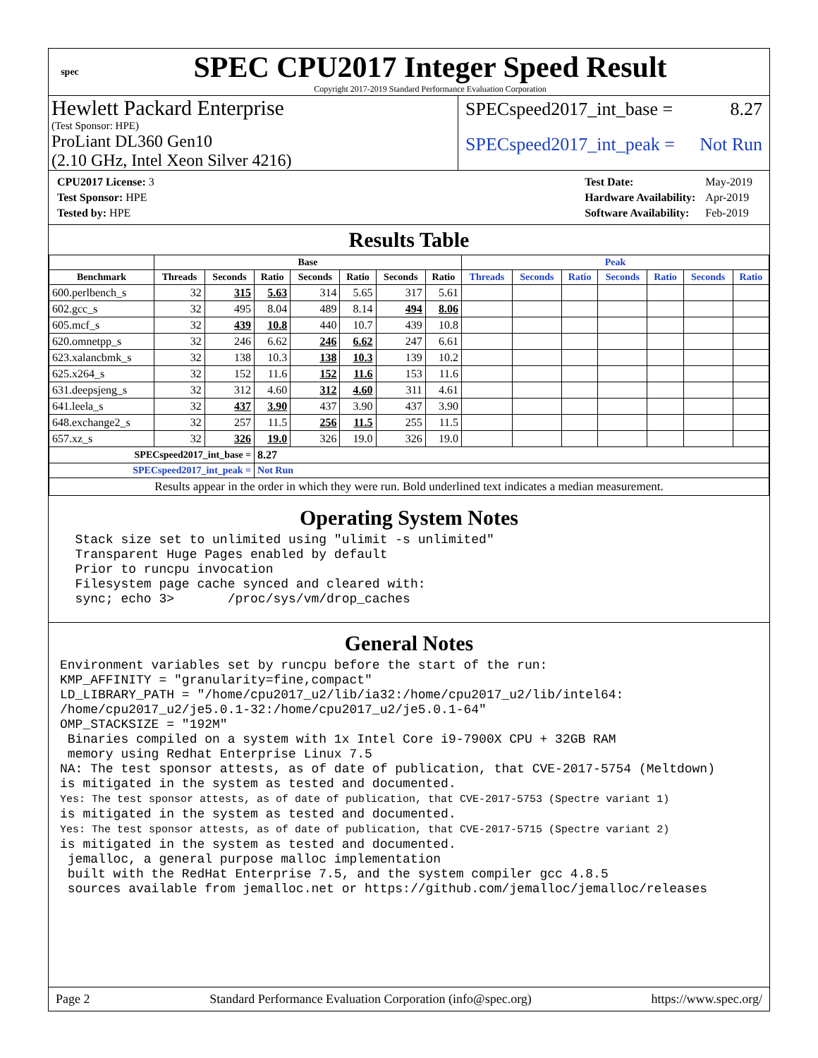spec
SPEC CPU2017 Integer Speed Result
Copyright 2017-2019 Standard Performance Evaluation Corporation
Hewlett Packard Enterprise
(Test Sponsor: HPE)
ProLiant DL360 Gen10
(2.10 GHz, Intel Xeon Silver 4216)
SPECspeed2017_int_base = 8.27
SPECspeed2017_int_peak = Not Run
| CPU2017 License: 3 |
| Test Sponsor: HPE |
| Tested by: HPE |
| Test Date: | May-2019 |
| Hardware Availability: | Apr-2019 |
| Software Availability: | Feb-2019 |
Results Table
| | Base | | | | | | | Peak | | | | | | |
| --- | --- | --- | --- | --- | --- | --- | --- | --- | --- | --- | --- | --- | --- | --- |
| Benchmark | Threads | Seconds | Ratio | Seconds | Ratio | Seconds | Ratio | Threads | Seconds | Ratio | Seconds | Ratio | Seconds | Ratio |
| 600.perlbench_s | 32 | 315 | 5.63 | 314 | 5.65 | 317 | 5.61 | | | | | | | |
| 602.gcc_s | 32 | 495 | 8.04 | 489 | 8.14 | 494 | 8.06 | | | | | | | |
| 605.mcf_s | 32 | 439 | 10.8 | 440 | 10.7 | 439 | 10.8 | | | | | | | |
| 620.omnetpp_s | 32 | 246 | 6.62 | 246 | 6.62 | 247 | 6.61 | | | | | | | |
| 623.xalancbmk_s | 32 | 138 | 10.3 | 138 | 10.3 | 139 | 10.2 | | | | | | | |
| 625.x264_s | 32 | 152 | 11.6 | 152 | 11.6 | 153 | 11.6 | | | | | | | |
| 631.deepsjeng_s | 32 | 312 | 4.60 | 312 | 4.60 | 311 | 4.61 | | | | | | | |
| 641.leela_s | 32 | 437 | 3.90 | 437 | 3.90 | 437 | 3.90 | | | | | | | |
| 648.exchange2_s | 32 | 257 | 11.5 | 256 | 11.5 | 255 | 11.5 | | | | | | | |
| 657.xz_s | 32 | 326 | 19.0 | 326 | 19.0 | 326 | 19.0 | | | | | | | |
| SPECspeed2017_int_base = | | | 8.27 | | | | | | | | | | | |
| SPECspeed2017_int_peak = | | | Not Run | | | | | | | | | | | |
| Results appear in the order in which they were run. Bold underlined text indicates a median measurement. | | | | | | | | | | | | | | |
Operating System Notes
  Stack size set to unlimited using "ulimit -s unlimited"
  Transparent Huge Pages enabled by default
  Prior to runcpu invocation
  Filesystem page cache synced and cleared with:
  sync; echo 3>       /proc/sys/vm/drop_caches
General Notes
Environment variables set by runcpu before the start of the run:
KMP_AFFINITY = "granularity=fine,compact"
LD_LIBRARY_PATH = "/home/cpu2017_u2/lib/ia32:/home/cpu2017_u2/lib/intel64:
/home/cpu2017_u2/je5.0.1-32:/home/cpu2017_u2/je5.0.1-64"
OMP_STACKSIZE = "192M"
 Binaries compiled on a system with 1x Intel Core i9-7900X CPU + 32GB RAM
 memory using Redhat Enterprise Linux 7.5
NA: The test sponsor attests, as of date of publication, that CVE-2017-5754 (Meltdown)
is mitigated in the system as tested and documented.
Yes: The test sponsor attests, as of date of publication, that CVE-2017-5753 (Spectre variant 1)
is mitigated in the system as tested and documented.
Yes: The test sponsor attests, as of date of publication, that CVE-2017-5715 (Spectre variant 2)
is mitigated in the system as tested and documented.
 jemalloc, a general purpose malloc implementation
 built with the RedHat Enterprise 7.5, and the system compiler gcc 4.8.5
 sources available from jemalloc.net or https://github.com/jemalloc/jemalloc/releases
Page 2 Standard Performance Evaluation Corporation (info@spec.org) https://www.spec.org/